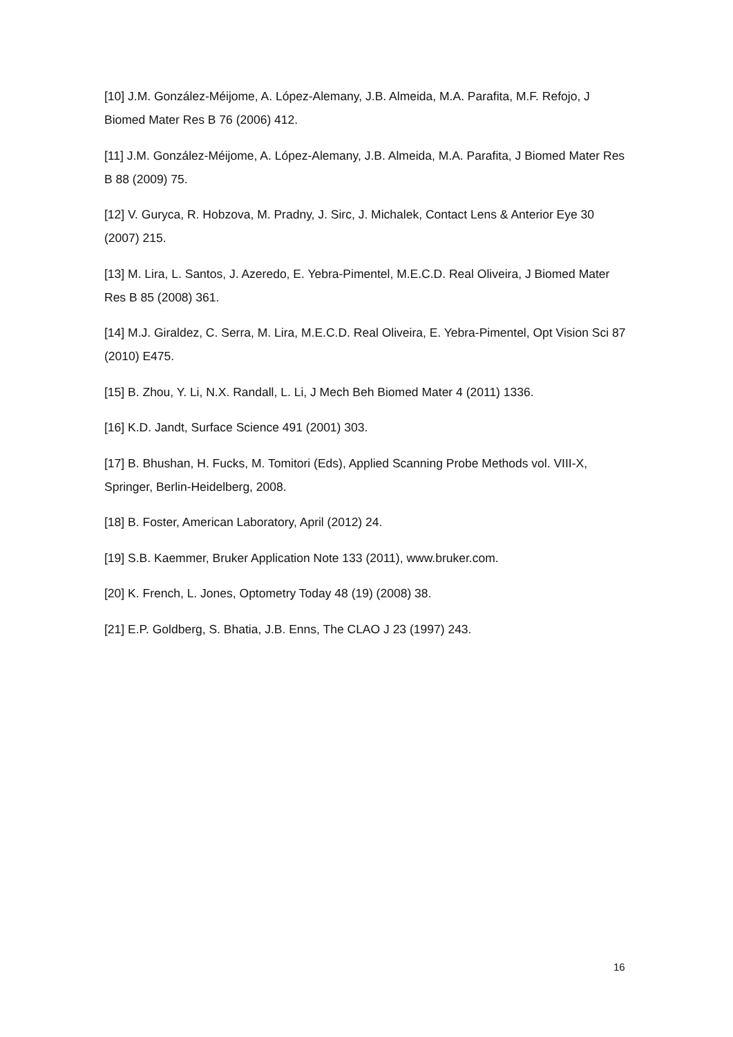[10] J.M. González-Méijome, A. López-Alemany, J.B. Almeida, M.A. Parafita, M.F. Refojo, J Biomed Mater Res B 76 (2006) 412.
[11] J.M. González-Méijome, A. López-Alemany, J.B. Almeida, M.A. Parafita, J Biomed Mater Res B 88 (2009) 75.
[12] V. Guryca, R. Hobzova, M. Pradny, J. Sirc, J. Michalek, Contact Lens & Anterior Eye 30 (2007) 215.
[13] M. Lira, L. Santos, J. Azeredo, E. Yebra-Pimentel, M.E.C.D. Real Oliveira, J Biomed Mater Res B 85 (2008) 361.
[14] M.J. Giraldez, C. Serra, M. Lira, M.E.C.D. Real Oliveira, E. Yebra-Pimentel, Opt Vision Sci 87 (2010) E475.
[15] B. Zhou, Y. Li, N.X. Randall, L. Li, J Mech Beh Biomed Mater 4 (2011) 1336.
[16] K.D. Jandt, Surface Science 491 (2001) 303.
[17] B. Bhushan, H. Fucks, M. Tomitori (Eds), Applied Scanning Probe Methods vol. VIII-X, Springer, Berlin-Heidelberg, 2008.
[18] B. Foster, American Laboratory, April (2012) 24.
[19] S.B. Kaemmer, Bruker Application Note 133 (2011), www.bruker.com.
[20] K. French, L. Jones, Optometry Today 48 (19) (2008) 38.
[21] E.P. Goldberg, S. Bhatia, J.B. Enns, The CLAO J 23 (1997) 243.
16